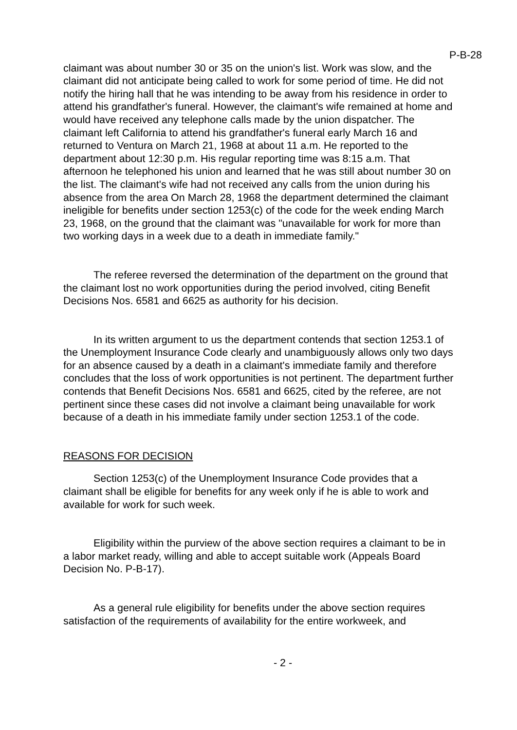P-B-28
claimant was about number 30 or 35 on the union's list. Work was slow, and the claimant did not anticipate being called to work for some period of time. He did not notify the hiring hall that he was intending to be away from his residence in order to attend his grandfather's funeral. However, the claimant's wife remained at home and would have received any telephone calls made by the union dispatcher. The claimant left California to attend his grandfather's funeral early March 16 and returned to Ventura on March 21, 1968 at about 11 a.m. He reported to the department about 12:30 p.m. His regular reporting time was 8:15 a.m. That afternoon he telephoned his union and learned that he was still about number 30 on the list. The claimant's wife had not received any calls from the union during his absence from the area On March 28, 1968 the department determined the claimant ineligible for benefits under section 1253(c) of the code for the week ending March 23, 1968, on the ground that the claimant was "unavailable for work for more than two working days in a week due to a death in immediate family."
The referee reversed the determination of the department on the ground that the claimant lost no work opportunities during the period involved, citing Benefit Decisions Nos. 6581 and 6625 as authority for his decision.
In its written argument to us the department contends that section 1253.1 of the Unemployment Insurance Code clearly and unambiguously allows only two days for an absence caused by a death in a claimant's immediate family and therefore concludes that the loss of work opportunities is not pertinent. The department further contends that Benefit Decisions Nos. 6581 and 6625, cited by the referee, are not pertinent since these cases did not involve a claimant being unavailable for work because of a death in his immediate family under section 1253.1 of the code.
REASONS FOR DECISION
Section 1253(c) of the Unemployment Insurance Code provides that a claimant shall be eligible for benefits for any week only if he is able to work and available for work for such week.
Eligibility within the purview of the above section requires a claimant to be in a labor market ready, willing and able to accept suitable work (Appeals Board Decision No. P-B-17).
As a general rule eligibility for benefits under the above section requires satisfaction of the requirements of availability for the entire workweek, and
- 2 -